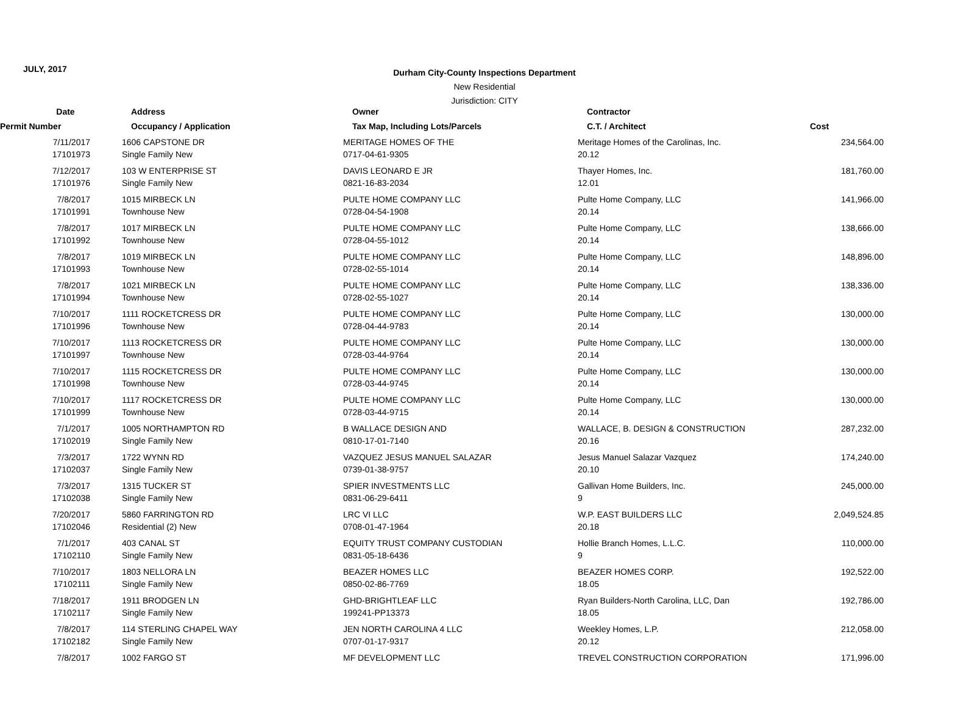JULY, 2017
Durham City-County Inspections Department
New Residential
Jurisdiction: CITY
| Date | Address | Owner | Contractor | |
| --- | --- | --- | --- | --- |
| Permit Number | Occupancy / Application | Tax Map, Including Lots/Parcels | C.T. / Architect | Cost |
| 7/11/2017 | | 1606 CAPSTONE DR | MERITAGE HOMES OF THE | Meritage Homes of the Carolinas, Inc. | 234,564.00 |
| 17101973 | | Single Family New | 0717-04-61-9305 | 20.12 | |
| 7/12/2017 | | 103 W ENTERPRISE ST | DAVIS LEONARD E JR | Thayer Homes, Inc. | 181,760.00 |
| 17101976 | | Single Family New | 0821-16-83-2034 | 12.01 | |
| 7/8/2017 | | 1015 MIRBECK LN | PULTE HOME COMPANY LLC | Pulte Home Company, LLC | 141,966.00 |
| 17101991 | | Townhouse New | 0728-04-54-1908 | 20.14 | |
| 7/8/2017 | | 1017 MIRBECK LN | PULTE HOME COMPANY LLC | Pulte Home Company, LLC | 138,666.00 |
| 17101992 | | Townhouse New | 0728-04-55-1012 | 20.14 | |
| 7/8/2017 | | 1019 MIRBECK LN | PULTE HOME COMPANY LLC | Pulte Home Company, LLC | 148,896.00 |
| 17101993 | | Townhouse New | 0728-02-55-1014 | 20.14 | |
| 7/8/2017 | | 1021 MIRBECK LN | PULTE HOME COMPANY LLC | Pulte Home Company, LLC | 138,336.00 |
| 17101994 | | Townhouse New | 0728-02-55-1027 | 20.14 | |
| 7/10/2017 | | 1111 ROCKETCRESS DR | PULTE HOME COMPANY LLC | Pulte Home Company, LLC | 130,000.00 |
| 17101996 | | Townhouse New | 0728-04-44-9783 | 20.14 | |
| 7/10/2017 | | 1113 ROCKETCRESS DR | PULTE HOME COMPANY LLC | Pulte Home Company, LLC | 130,000.00 |
| 17101997 | | Townhouse New | 0728-03-44-9764 | 20.14 | |
| 7/10/2017 | | 1115 ROCKETCRESS DR | PULTE HOME COMPANY LLC | Pulte Home Company, LLC | 130,000.00 |
| 17101998 | | Townhouse New | 0728-03-44-9745 | 20.14 | |
| 7/10/2017 | | 1117 ROCKETCRESS DR | PULTE HOME COMPANY LLC | Pulte Home Company, LLC | 130,000.00 |
| 17101999 | | Townhouse New | 0728-03-44-9715 | 20.14 | |
| 7/1/2017 | | 1005 NORTHAMPTON RD | B WALLACE DESIGN AND | WALLACE, B. DESIGN & CONSTRUCTION | 287,232.00 |
| 17102019 | | Single Family New | 0810-17-01-7140 | 20.16 | |
| 7/3/2017 | | 1722 WYNN RD | VAZQUEZ JESUS MANUEL SALAZAR | Jesus Manuel Salazar Vazquez | 174,240.00 |
| 17102037 | | Single Family New | 0739-01-38-9757 | 20.10 | |
| 7/3/2017 | | 1315 TUCKER ST | SPIER INVESTMENTS LLC | Gallivan Home Builders, Inc. | 245,000.00 |
| 17102038 | | Single Family New | 0831-06-29-6411 | 9 | |
| 7/20/2017 | | 5860 FARRINGTON RD | LRC VI LLC | W.P. EAST BUILDERS LLC | 2,049,524.85 |
| 17102046 | | Residential (2) New | 0708-01-47-1964 | 20.18 | |
| 7/1/2017 | | 403 CANAL ST | EQUITY TRUST COMPANY CUSTODIAN | Hollie Branch Homes, L.L.C. | 110,000.00 |
| 17102110 | | Single Family New | 0831-05-18-6436 | 9 | |
| 7/10/2017 | | 1803 NELLORA LN | BEAZER HOMES LLC | BEAZER HOMES CORP. | 192,522.00 |
| 17102111 | | Single Family New | 0850-02-86-7769 | 18.05 | |
| 7/18/2017 | | 1911 BRODGEN LN | GHD-BRIGHTLEAF LLC | Ryan Builders-North Carolina, LLC, Dan | 192,786.00 |
| 17102117 | | Single Family New | 199241-PP13373 | 18.05 | |
| 7/8/2017 | | 114 STERLING CHAPEL WAY | JEN NORTH CAROLINA 4 LLC | Weekley Homes, L.P. | 212,058.00 |
| 17102182 | | Single Family New | 0707-01-17-9317 | 20.12 | |
| 7/8/2017 | | 1002 FARGO ST | MF DEVELOPMENT LLC | TREVEL CONSTRUCTION CORPORATION | 171,996.00 |